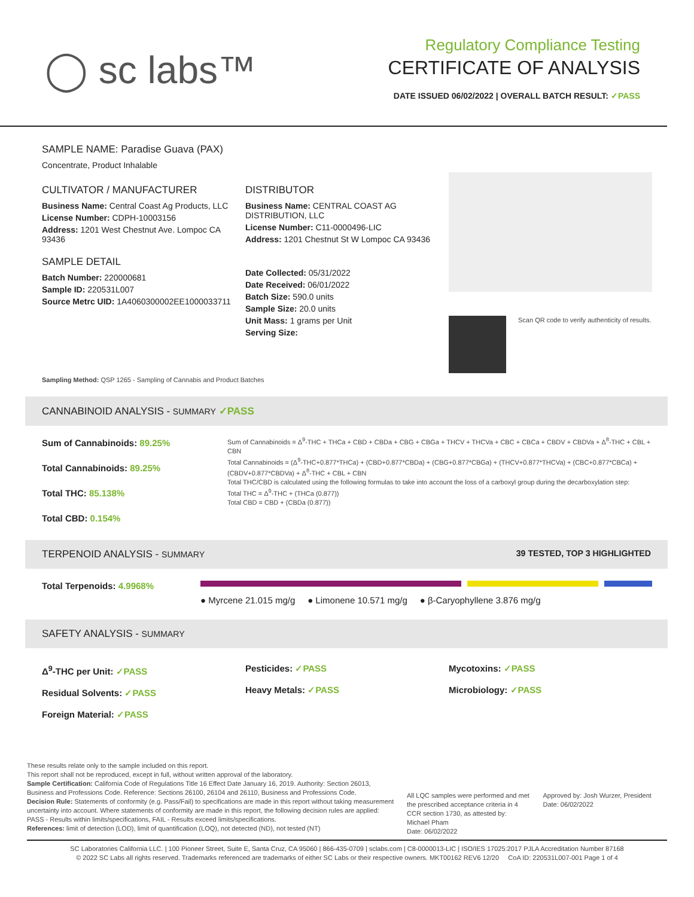◯ sc labs™
Regulatory Compliance Testing
CERTIFICATE OF ANALYSIS
DATE ISSUED 06/02/2022 | OVERALL BATCH RESULT: ✓PASS
SAMPLE NAME: Paradise Guava (PAX)
Concentrate, Product Inhalable
CULTIVATOR / MANUFACTURER
Business Name: Central Coast Ag Products, LLC
License Number: CDPH-10003156
Address: 1201 West Chestnut Ave. Lompoc CA 93436
SAMPLE DETAIL
Batch Number: 220000681
Sample ID: 220531L007
Source Metrc UID: 1A4060300002EE1000033711
DISTRIBUTOR
Business Name: CENTRAL COAST AG DISTRIBUTION, LLC
License Number: C11-0000496-LIC
Address: 1201 Chestnut St W Lompoc CA 93436
Date Collected: 05/31/2022
Date Received: 06/01/2022
Batch Size: 590.0 units
Sample Size: 20.0 units
Unit Mass: 1 grams per Unit
Serving Size:
Scan QR code to verify authenticity of results.
Sampling Method: QSP 1265 - Sampling of Cannabis and Product Batches
CANNABINOID ANALYSIS - SUMMARY ✓PASS
Sum of Cannabinoids: 89.25%
Total Cannabinoids: 89.25%
Total THC: 85.138%
Total CBD: 0.154%
Sum of Cannabinoids = Δ<sup>9</sup>-THC + THCa + CBD + CBDa + CBG + CBGa + THCV + THCVa + CBC + CBCa + CBDV + CBDVa + Δ<sup>8</sup>-THC + CBL + CBN
Total Cannabinoids = (Δ<sup>9</sup>-THC+0.877*THCa) + (CBD+0.877*CBDa) + (CBG+0.877*CBGa) + (THCV+0.877*THCVa) + (CBC+0.877*CBCa) + (CBDV+0.877*CBDVa) + Δ<sup>8</sup>-THC + CBL + CBN
Total THC/CBD is calculated using the following formulas to take into account the loss of a carboxyl group during the decarboxylation step:
Total THC = Δ<sup>9</sup>-THC + (THCa (0.877))
Total CBD = CBD + (CBDa (0.877))
TERPENOID ANALYSIS - SUMMARY 39 TESTED, TOP 3 HIGHLIGHTED
Total Terpenoids: 4.9968%
● Myrcene 21.015 mg/g ● Limonene 10.571 mg/g ● β-Caryophyllene 3.876 mg/g
SAFETY ANALYSIS - SUMMARY
Δ<sup>9</sup>-THC per Unit: ✓PASS
Residual Solvents: ✓PASS
Foreign Material: ✓PASS
Pesticides: ✓PASS
Heavy Metals: ✓PASS
Mycotoxins: ✓PASS
Microbiology: ✓PASS
These results relate only to the sample included on this report.
This report shall not be reproduced, except in full, without written approval of the laboratory.
Sample Certification: California Code of Regulations Title 16 Effect Date January 16, 2019. Authority: Section 26013, Business and Professions Code. Reference: Sections 26100, 26104 and 26110, Business and Professions Code.
Decision Rule: Statements of conformity (e.g. Pass/Fail) to specifications are made in this report without taking measurement uncertainty into account. Where statements of conformity are made in this report, the following decision rules are applied: PASS - Results within limits/specifications, FAIL - Results exceed limits/specifications.
References: limit of detection (LOD), limit of quantification (LOQ), not detected (ND), not tested (NT)
All LQC samples were performed and met the prescribed acceptance criteria in 4 CCR section 1730, as attested by: Michael Pham
Date: 06/02/2022
Approved by: Josh Wurzer, President
Date: 06/02/2022
SC Laboratories California LLC. | 100 Pioneer Street, Suite E, Santa Cruz, CA 95060 | 866-435-0709 | sclabs.com | C8-0000013-LIC | ISO/IES 17025:2017 PJLA Accreditation Number 87168
© 2022 SC Labs all rights reserved. Trademarks referenced are trademarks of either SC Labs or their respective owners. MKT00162 REV6 12/20 CoA ID: 220531L007-001 Page 1 of 4